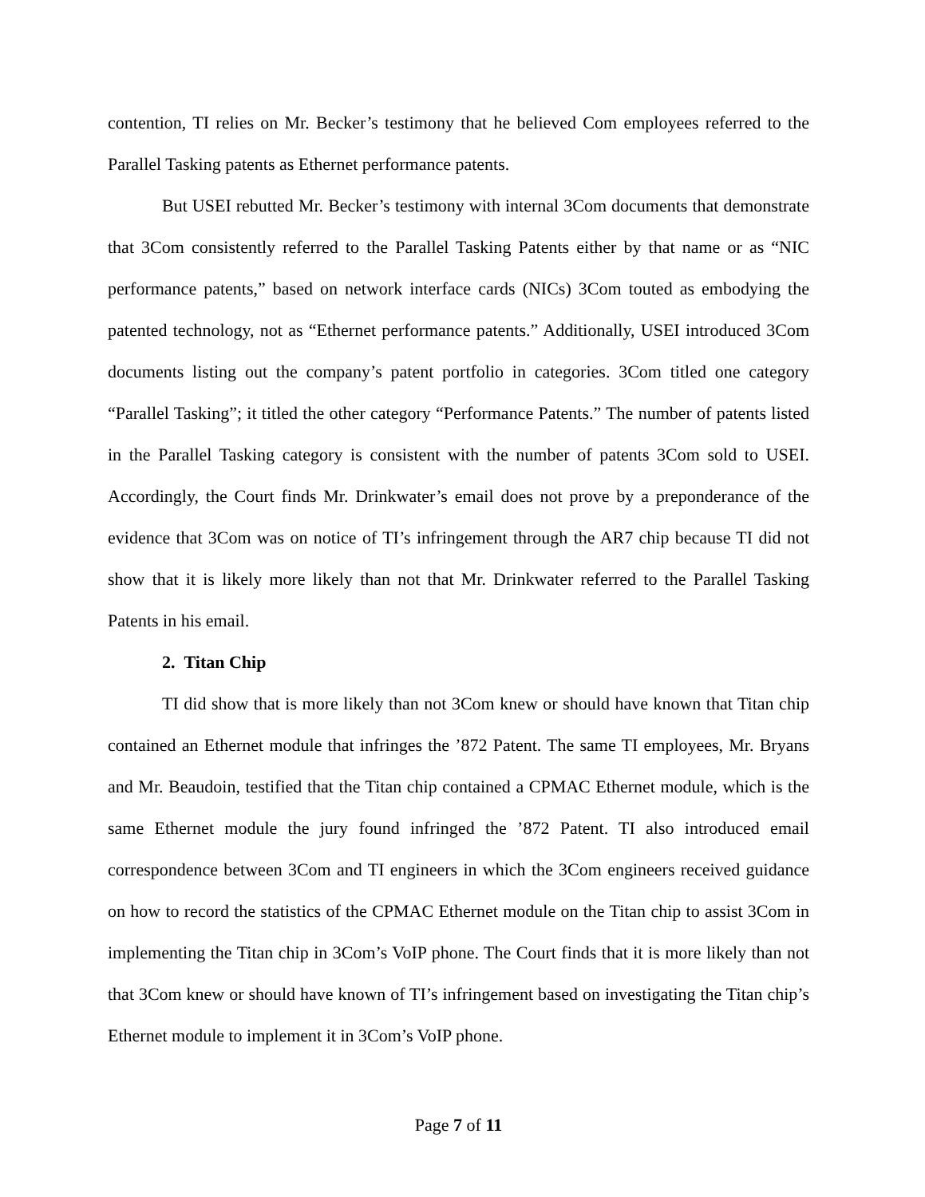contention, TI relies on Mr. Becker’s testimony that he believed Com employees referred to the Parallel Tasking patents as Ethernet performance patents.
But USEI rebutted Mr. Becker’s testimony with internal 3Com documents that demonstrate that 3Com consistently referred to the Parallel Tasking Patents either by that name or as “NIC performance patents,” based on network interface cards (NICs) 3Com touted as embodying the patented technology, not as “Ethernet performance patents.” Additionally, USEI introduced 3Com documents listing out the company’s patent portfolio in categories. 3Com titled one category “Parallel Tasking”; it titled the other category “Performance Patents.” The number of patents listed in the Parallel Tasking category is consistent with the number of patents 3Com sold to USEI. Accordingly, the Court finds Mr. Drinkwater’s email does not prove by a preponderance of the evidence that 3Com was on notice of TI’s infringement through the AR7 chip because TI did not show that it is likely more likely than not that Mr. Drinkwater referred to the Parallel Tasking Patents in his email.
2. Titan Chip
TI did show that is more likely than not 3Com knew or should have known that Titan chip contained an Ethernet module that infringes the ’872 Patent. The same TI employees, Mr. Bryans and Mr. Beaudoin, testified that the Titan chip contained a CPMAC Ethernet module, which is the same Ethernet module the jury found infringed the ’872 Patent. TI also introduced email correspondence between 3Com and TI engineers in which the 3Com engineers received guidance on how to record the statistics of the CPMAC Ethernet module on the Titan chip to assist 3Com in implementing the Titan chip in 3Com’s VoIP phone. The Court finds that it is more likely than not that 3Com knew or should have known of TI’s infringement based on investigating the Titan chip’s Ethernet module to implement it in 3Com’s VoIP phone.
Page 7 of 11